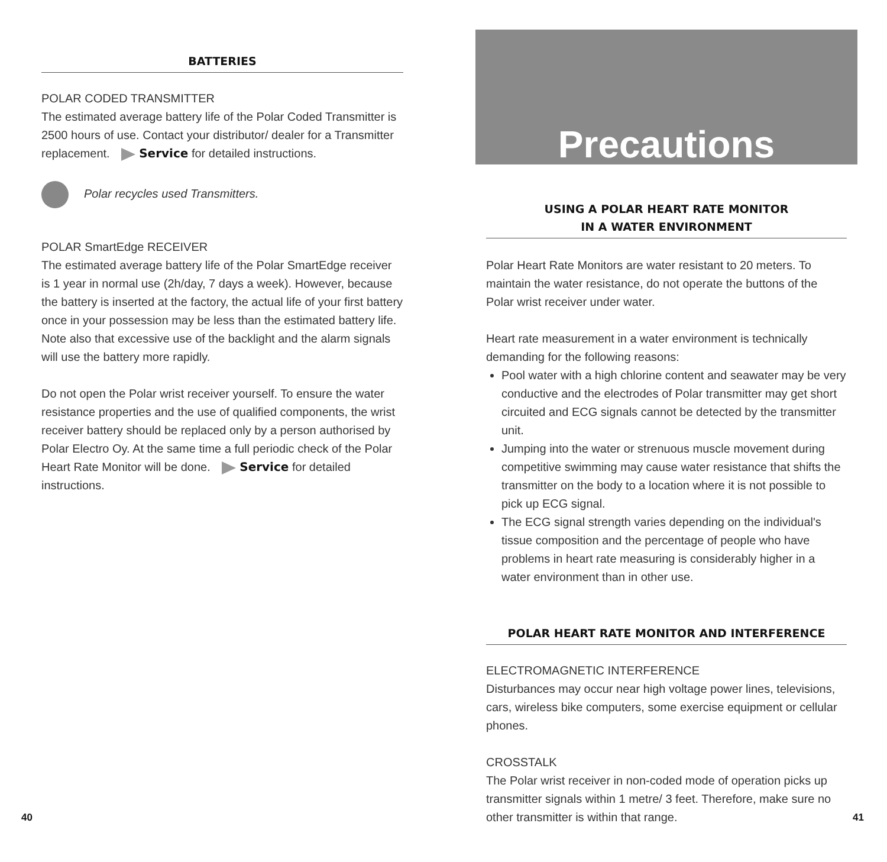BATTERIES
POLAR CODED TRANSMITTER
The estimated average battery life of the Polar Coded Transmitter is 2500 hours of use. Contact your distributor/ dealer for a Transmitter replacement. Service for detailed instructions.
Polar recycles used Transmitters.
POLAR SmartEdge RECEIVER
The estimated average battery life of the Polar SmartEdge receiver is 1 year in normal use (2h/day, 7 days a week). However, because the battery is inserted at the factory, the actual life of your first battery once in your possession may be less than the estimated battery life. Note also that excessive use of the backlight and the alarm signals will use the battery more rapidly.
Do not open the Polar wrist receiver yourself. To ensure the water resistance properties and the use of qualified components, the wrist receiver battery should be replaced only by a person authorised by Polar Electro Oy. At the same time a full periodic check of the Polar Heart Rate Monitor will be done. Service for detailed instructions.
Precautions
USING A POLAR HEART RATE MONITOR
IN A WATER ENVIRONMENT
Polar Heart Rate Monitors are water resistant to 20 meters. To maintain the water resistance, do not operate the buttons of the Polar wrist receiver under water.
Heart rate measurement in a water environment is technically demanding for the following reasons:
Pool water with a high chlorine content and seawater may be very conductive and the electrodes of Polar transmitter may get short circuited and ECG signals cannot be detected by the transmitter unit.
Jumping into the water or strenuous muscle movement during competitive swimming may cause water resistance that shifts the transmitter on the body to a location where it is not possible to pick up ECG signal.
The ECG signal strength varies depending on the individual's tissue composition and the percentage of people who have problems in heart rate measuring is considerably higher in a water environment than in other use.
POLAR HEART RATE MONITOR AND INTERFERENCE
ELECTROMAGNETIC INTERFERENCE
Disturbances may occur near high voltage power lines, televisions, cars, wireless bike computers, some exercise equipment or cellular phones.
CROSSTALK
The Polar wrist receiver in non-coded mode of operation picks up transmitter signals within 1 metre/ 3 feet. Therefore, make sure no other transmitter is within that range.
40 41